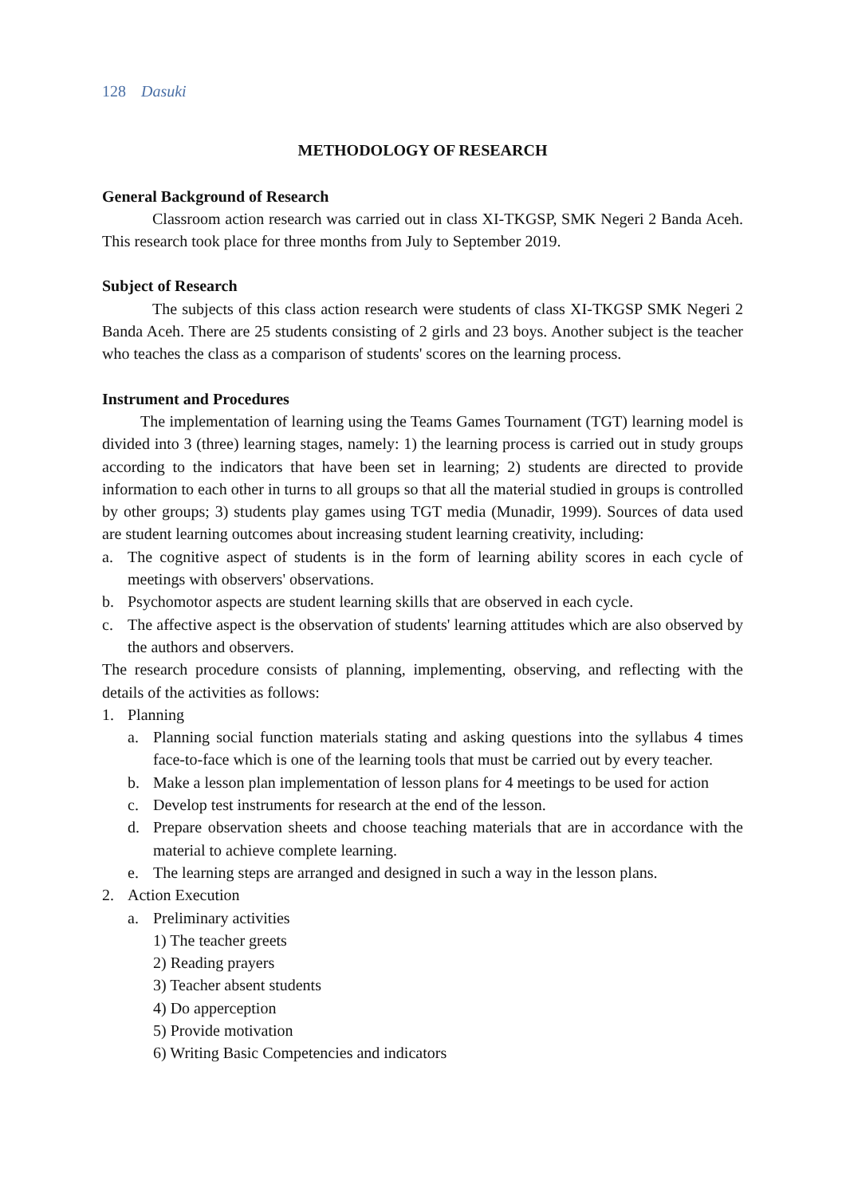128 Dasuki
METHODOLOGY OF RESEARCH
General Background of Research
Classroom action research was carried out in class XI-TKGSP, SMK Negeri 2 Banda Aceh. This research took place for three months from July to September 2019.
Subject of Research
The subjects of this class action research were students of class XI-TKGSP SMK Negeri 2 Banda Aceh. There are 25 students consisting of 2 girls and 23 boys. Another subject is the teacher who teaches the class as a comparison of students' scores on the learning process.
Instrument and Procedures
The implementation of learning using the Teams Games Tournament (TGT) learning model is divided into 3 (three) learning stages, namely: 1) the learning process is carried out in study groups according to the indicators that have been set in learning; 2) students are directed to provide information to each other in turns to all groups so that all the material studied in groups is controlled by other groups; 3) students play games using TGT media (Munadir, 1999). Sources of data used are student learning outcomes about increasing student learning creativity, including:
a. The cognitive aspect of students is in the form of learning ability scores in each cycle of meetings with observers' observations.
b. Psychomotor aspects are student learning skills that are observed in each cycle.
c. The affective aspect is the observation of students' learning attitudes which are also observed by the authors and observers.
The research procedure consists of planning, implementing, observing, and reflecting with the details of the activities as follows:
1. Planning
a. Planning social function materials stating and asking questions into the syllabus 4 times face-to-face which is one of the learning tools that must be carried out by every teacher.
b. Make a lesson plan implementation of lesson plans for 4 meetings to be used for action
c. Develop test instruments for research at the end of the lesson.
d. Prepare observation sheets and choose teaching materials that are in accordance with the material to achieve complete learning.
e. The learning steps are arranged and designed in such a way in the lesson plans.
2. Action Execution
a. Preliminary activities
1) The teacher greets
2) Reading prayers
3) Teacher absent students
4) Do apperception
5) Provide motivation
6) Writing Basic Competencies and indicators